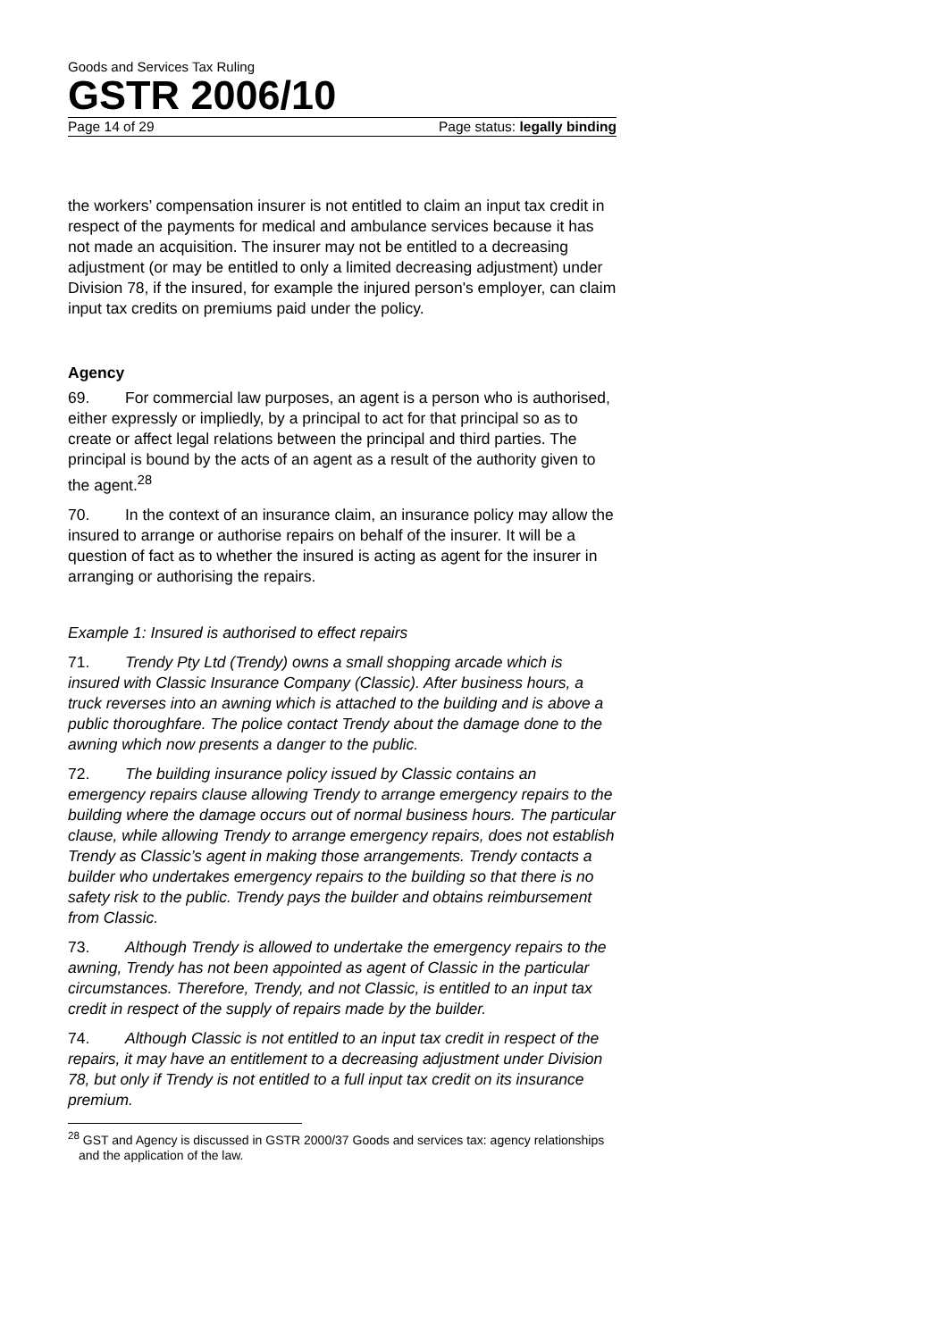Goods and Services Tax Ruling
GSTR 2006/10
Page 14 of 29 Page status: legally binding
the workers’ compensation insurer is not entitled to claim an input tax credit in respect of the payments for medical and ambulance services because it has not made an acquisition. The insurer may not be entitled to a decreasing adjustment (or may be entitled to only a limited decreasing adjustment) under Division 78, if the insured, for example the injured person's employer, can claim input tax credits on premiums paid under the policy.
Agency
69. For commercial law purposes, an agent is a person who is authorised, either expressly or impliedly, by a principal to act for that principal so as to create or affect legal relations between the principal and third parties. The principal is bound by the acts of an agent as a result of the authority given to the agent.<sup>28</sup>
70. In the context of an insurance claim, an insurance policy may allow the insured to arrange or authorise repairs on behalf of the insurer. It will be a question of fact as to whether the insured is acting as agent for the insurer in arranging or authorising the repairs.
Example 1: Insured is authorised to effect repairs
71. Trendy Pty Ltd (Trendy) owns a small shopping arcade which is insured with Classic Insurance Company (Classic). After business hours, a truck reverses into an awning which is attached to the building and is above a public thoroughfare. The police contact Trendy about the damage done to the awning which now presents a danger to the public.
72. The building insurance policy issued by Classic contains an emergency repairs clause allowing Trendy to arrange emergency repairs to the building where the damage occurs out of normal business hours. The particular clause, while allowing Trendy to arrange emergency repairs, does not establish Trendy as Classic’s agent in making those arrangements. Trendy contacts a builder who undertakes emergency repairs to the building so that there is no safety risk to the public. Trendy pays the builder and obtains reimbursement from Classic.
73. Although Trendy is allowed to undertake the emergency repairs to the awning, Trendy has not been appointed as agent of Classic in the particular circumstances. Therefore, Trendy, and not Classic, is entitled to an input tax credit in respect of the supply of repairs made by the builder.
74. Although Classic is not entitled to an input tax credit in respect of the repairs, it may have an entitlement to a decreasing adjustment under Division 78, but only if Trendy is not entitled to a full input tax credit on its insurance premium.
<sup>28</sup> GST and Agency is discussed in GSTR 2000/37 Goods and services tax: agency relationships and the application of the law.